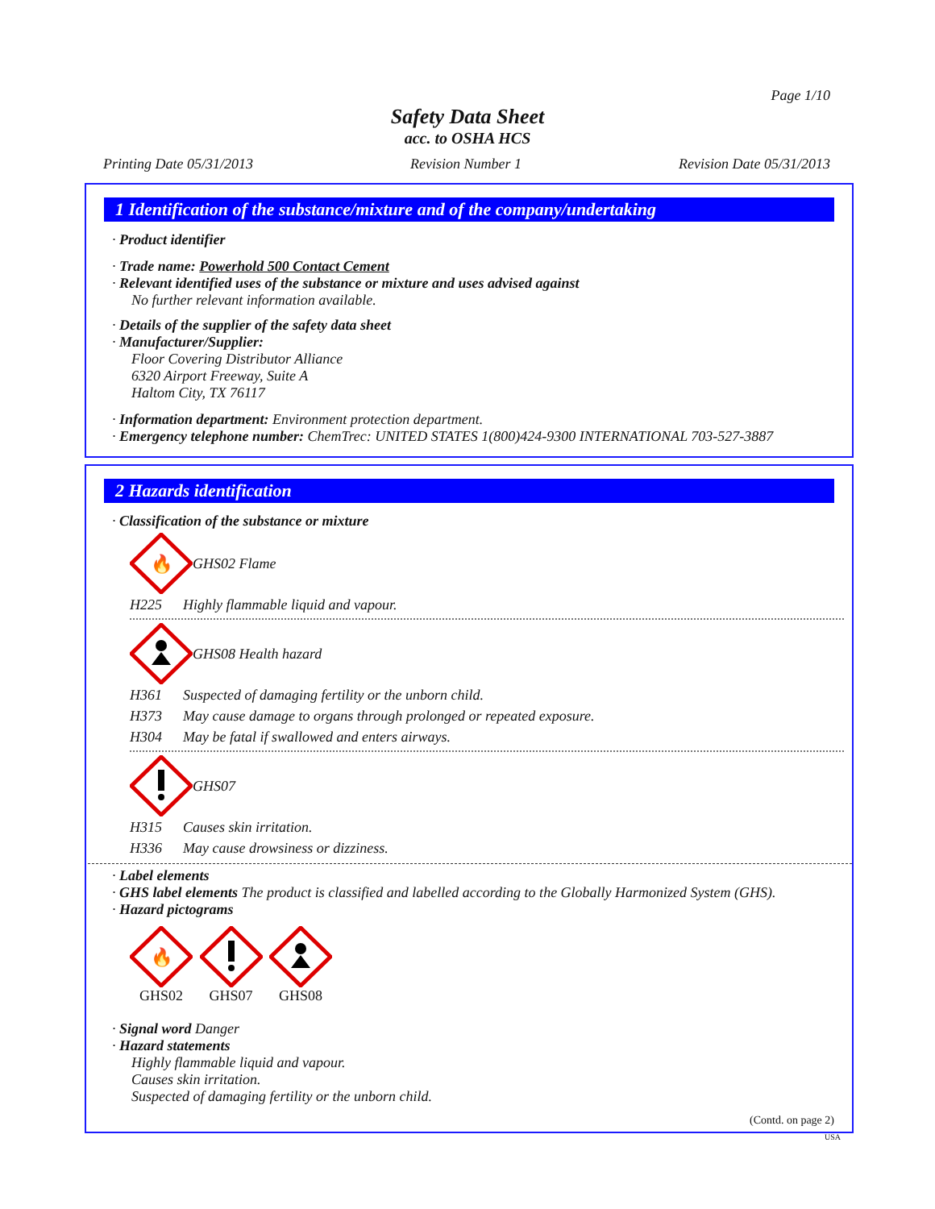Page 1/10
Safety Data Sheet
acc. to OSHA HCS
Printing Date 05/31/2013 Revision Number 1 Revision Date 05/31/2013
1 Identification of the substance/mixture and of the company/undertaking
· Product identifier
· Trade name: Powerhold 500 Contact Cement
· Relevant identified uses of the substance or mixture and uses advised against
No further relevant information available.
· Details of the supplier of the safety data sheet
· Manufacturer/Supplier:
Floor Covering Distributor Alliance
6320 Airport Freeway, Suite A
Haltom City, TX 76117
· Information department: Environment protection department.
· Emergency telephone number: ChemTrec: UNITED STATES 1(800)424-9300 INTERNATIONAL 703-527-3887
2 Hazards identification
· Classification of the substance or mixture
🔥
GHS02 Flame
H225 Highly flammable liquid and vapour.
GHS08 Health hazard
H361 Suspected of damaging fertility or the unborn child.
H373 May cause damage to organs through prolonged or repeated exposure.
H304 May be fatal if swallowed and enters airways.
GHS07
H315 Causes skin irritation.
H336 May cause drowsiness or dizziness.
· Label elements
· GHS label elements The product is classified and labelled according to the Globally Harmonized System (GHS).
· Hazard pictograms
🔥
GHS02 GHS07 GHS08
· Signal word Danger
· Hazard statements
Highly flammable liquid and vapour.
Causes skin irritation.
Suspected of damaging fertility or the unborn child.
(Contd. on page 2)
USA